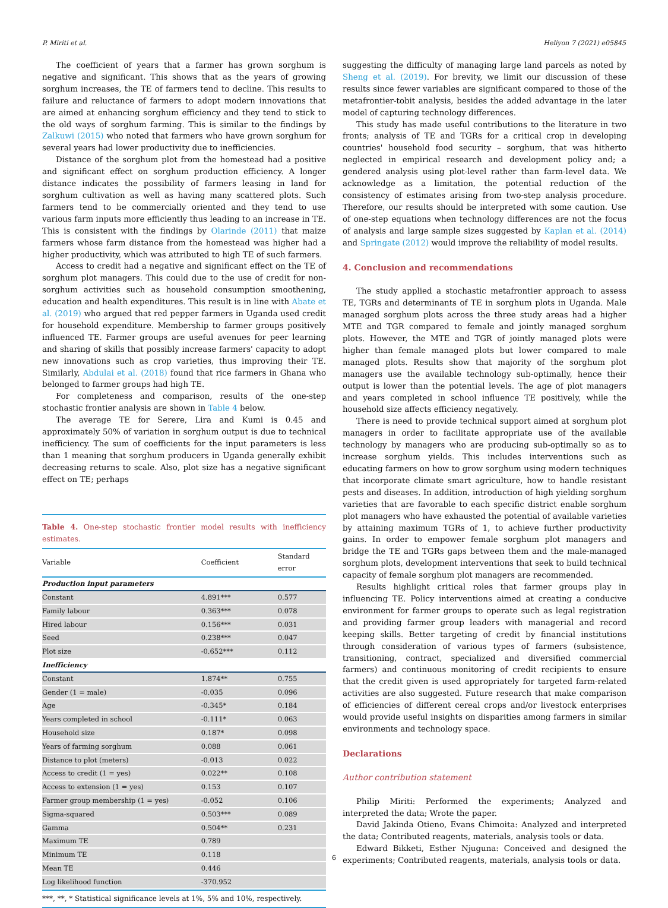P. Miriti et al. Heliyon 7 (2021) e05845
The coefficient of years that a farmer has grown sorghum is negative and significant. This shows that as the years of growing sorghum increases, the TE of farmers tend to decline. This results to failure and reluctance of farmers to adopt modern innovations that are aimed at enhancing sorghum efficiency and they tend to stick to the old ways of sorghum farming. This is similar to the findings by Zalkuwi (2015) who noted that farmers who have grown sorghum for several years had lower productivity due to inefficiencies.
Distance of the sorghum plot from the homestead had a positive and significant effect on sorghum production efficiency. A longer distance indicates the possibility of farmers leasing in land for sorghum cultivation as well as having many scattered plots. Such farmers tend to be commercially oriented and they tend to use various farm inputs more efficiently thus leading to an increase in TE. This is consistent with the findings by Olarinde (2011) that maize farmers whose farm distance from the homestead was higher had a higher productivity, which was attributed to high TE of such farmers.
Access to credit had a negative and significant effect on the TE of sorghum plot managers. This could due to the use of credit for non-sorghum activities such as household consumption smoothening, education and health expenditures. This result is in line with Abate et al. (2019) who argued that red pepper farmers in Uganda used credit for household expenditure. Membership to farmer groups positively influenced TE. Farmer groups are useful avenues for peer learning and sharing of skills that possibly increase farmers' capacity to adopt new innovations such as crop varieties, thus improving their TE. Similarly, Abdulai et al. (2018) found that rice farmers in Ghana who belonged to farmer groups had high TE.
For completeness and comparison, results of the one-step stochastic frontier analysis are shown in Table 4 below.
The average TE for Serere, Lira and Kumi is 0.45 and approximately 50% of variation in sorghum output is due to technical inefficiency. The sum of coefficients for the input parameters is less than 1 meaning that sorghum producers in Uganda generally exhibit decreasing returns to scale. Also, plot size has a negative significant effect on TE; perhaps
Table 4. One-step stochastic frontier model results with inefficiency estimates.
| Variable | Coefficient | Standard error |
| --- | --- | --- |
| Production input parameters | | |
| Constant | 4.891*** | 0.577 |
| Family labour | 0.363*** | 0.078 |
| Hired labour | 0.156*** | 0.031 |
| Seed | 0.238*** | 0.047 |
| Plot size | -0.652*** | 0.112 |
| Inefficiency | | |
| Constant | 1.874** | 0.755 |
| Gender (1 = male) | -0.035 | 0.096 |
| Age | -0.345* | 0.184 |
| Years completed in school | -0.111* | 0.063 |
| Household size | 0.187* | 0.098 |
| Years of farming sorghum | 0.088 | 0.061 |
| Distance to plot (meters) | -0.013 | 0.022 |
| Access to credit (1 = yes) | 0.022** | 0.108 |
| Access to extension (1 = yes) | 0.153 | 0.107 |
| Farmer group membership (1 = yes) | -0.052 | 0.106 |
| Sigma-squared | 0.503*** | 0.089 |
| Gamma | 0.504** | 0.231 |
| Maximum TE | 0.789 | |
| Minimum TE | 0.118 | |
| Mean TE | 0.446 | |
| Log likelihood function | -370.952 | |
***, **, * Statistical significance levels at 1%, 5% and 10%, respectively.
suggesting the difficulty of managing large land parcels as noted by Sheng et al. (2019). For brevity, we limit our discussion of these results since fewer variables are significant compared to those of the metafrontier-tobit analysis, besides the added advantage in the later model of capturing technology differences.
This study has made useful contributions to the literature in two fronts; analysis of TE and TGRs for a critical crop in developing countries' household food security – sorghum, that was hitherto neglected in empirical research and development policy and; a gendered analysis using plot-level rather than farm-level data. We acknowledge as a limitation, the potential reduction of the consistency of estimates arising from two-step analysis procedure. Therefore, our results should be interpreted with some caution. Use of one-step equations when technology differences are not the focus of analysis and large sample sizes suggested by Kaplan et al. (2014) and Springate (2012) would improve the reliability of model results.
4. Conclusion and recommendations
The study applied a stochastic metafrontier approach to assess TE, TGRs and determinants of TE in sorghum plots in Uganda. Male managed sorghum plots across the three study areas had a higher MTE and TGR compared to female and jointly managed sorghum plots. However, the MTE and TGR of jointly managed plots were higher than female managed plots but lower compared to male managed plots. Results show that majority of the sorghum plot managers use the available technology sub-optimally, hence their output is lower than the potential levels. The age of plot managers and years completed in school influence TE positively, while the household size affects efficiency negatively.
There is need to provide technical support aimed at sorghum plot managers in order to facilitate appropriate use of the available technology by managers who are producing sub-optimally so as to increase sorghum yields. This includes interventions such as educating farmers on how to grow sorghum using modern techniques that incorporate climate smart agriculture, how to handle resistant pests and diseases. In addition, introduction of high yielding sorghum varieties that are favorable to each specific district enable sorghum plot managers who have exhausted the potential of available varieties by attaining maximum TGRs of 1, to achieve further productivity gains. In order to empower female sorghum plot managers and bridge the TE and TGRs gaps between them and the male-managed sorghum plots, development interventions that seek to build technical capacity of female sorghum plot managers are recommended.
Results highlight critical roles that farmer groups play in influencing TE. Policy interventions aimed at creating a conducive environment for farmer groups to operate such as legal registration and providing farmer group leaders with managerial and record keeping skills. Better targeting of credit by financial institutions through consideration of various types of farmers (subsistence, transitioning, contract, specialized and diversified commercial farmers) and continuous monitoring of credit recipients to ensure that the credit given is used appropriately for targeted farm-related activities are also suggested. Future research that make comparison of efficiencies of different cereal crops and/or livestock enterprises would provide useful insights on disparities among farmers in similar environments and technology space.
Declarations
Author contribution statement
Philip Miriti: Performed the experiments; Analyzed and interpreted the data; Wrote the paper.
David Jakinda Otieno, Evans Chimoita: Analyzed and interpreted the data; Contributed reagents, materials, analysis tools or data.
Edward Bikketi, Esther Njuguna: Conceived and designed the experiments; Contributed reagents, materials, analysis tools or data.
6